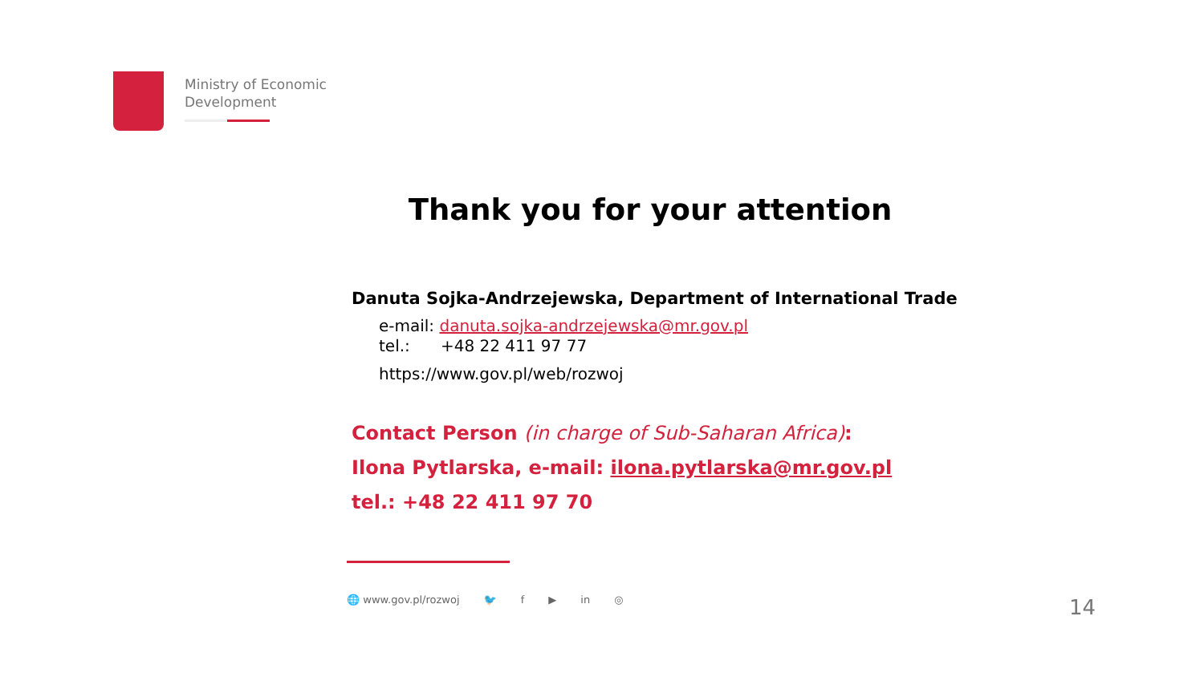Ministry of Economic
Development
Thank you for your attention
Danuta Sojka-Andrzejewska, Department of International Trade
e-mail: danuta.sojka-andrzejewska@mr.gov.pl
tel.: +48 22 411 97 77
https://www.gov.pl/web/rozwoj
Contact Person (in charge of Sub-Saharan Africa):
Ilona Pytlarska, e-mail: ilona.pytlarska@mr.gov.pl
tel.: +48 22 411 97 70
🌐 www.gov.pl/rozwoj 🐦 f ▶ in ◎
14